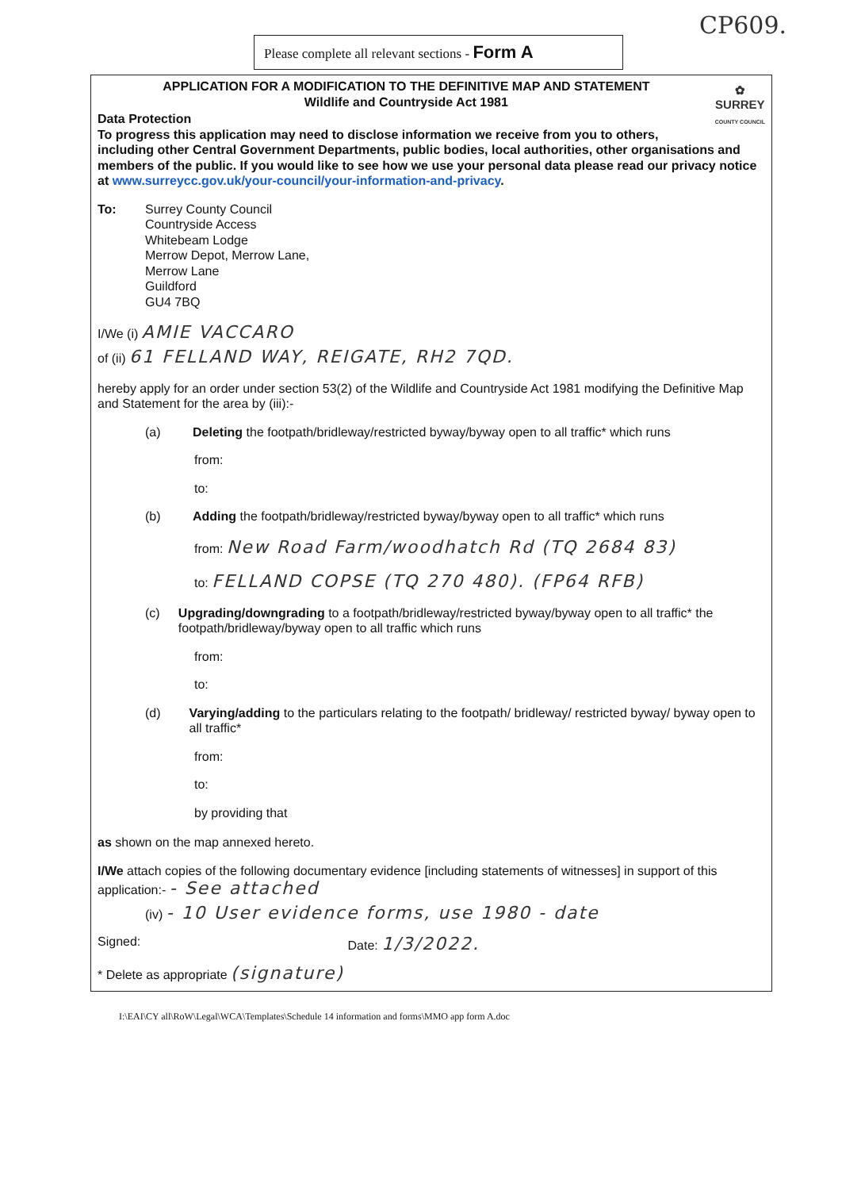CP609.
Please complete all relevant sections - Form A
✿
SURREY
COUNTY COUNCIL
APPLICATION FOR A MODIFICATION TO THE DEFINITIVE MAP AND STATEMENT
Wildlife and Countryside Act 1981
Data Protection
To progress this application may need to disclose information we receive from you to others, including other Central Government Departments, public bodies, local authorities, other organisations and members of the public. If you would like to see how we use your personal data please read our privacy notice at www.surreycc.gov.uk/your-council/your-information-and-privacy.
To: Surrey County Council
Countryside Access
Whitebeam Lodge
Merrow Depot, Merrow Lane,
Merrow Lane
Guildford
GU4 7BQ
I/We (i) AMIE VACCARO
of (ii) 61 FELLAND WAY, REIGATE, RH2 7QD.
hereby apply for an order under section 53(2) of the Wildlife and Countryside Act 1981 modifying the Definitive Map and Statement for the area by (iii):-
(a) Deleting the footpath/bridleway/restricted byway/byway open to all traffic* which runs
from:
to:
(b) Adding the footpath/bridleway/restricted byway/byway open to all traffic* which runs
from: New Road Farm/woodhatch Rd (TQ 2684 83)
to: FELLAND COPSE (TQ 270 480). (FP64 RFB)
(c) Upgrading/downgrading to a footpath/bridleway/restricted byway/byway open to all traffic* the footpath/bridleway/byway open to all traffic which runs
from:
to:
(d) Varying/adding to the particulars relating to the footpath/ bridleway/ restricted byway/ byway open to all traffic*
from:
to:
by providing that
as shown on the map annexed hereto.
I/We attach copies of the following documentary evidence [including statements of witnesses] in support of this application:- - See attached
(iv) - 10 User evidence forms, use 1980 - date
Signed: Date: 1/3/2022.
* Delete as appropriate (signature)
I:\EAI\CY all\RoW\Legal\WCA\Templates\Schedule 14 information and forms\MMO app form A.doc